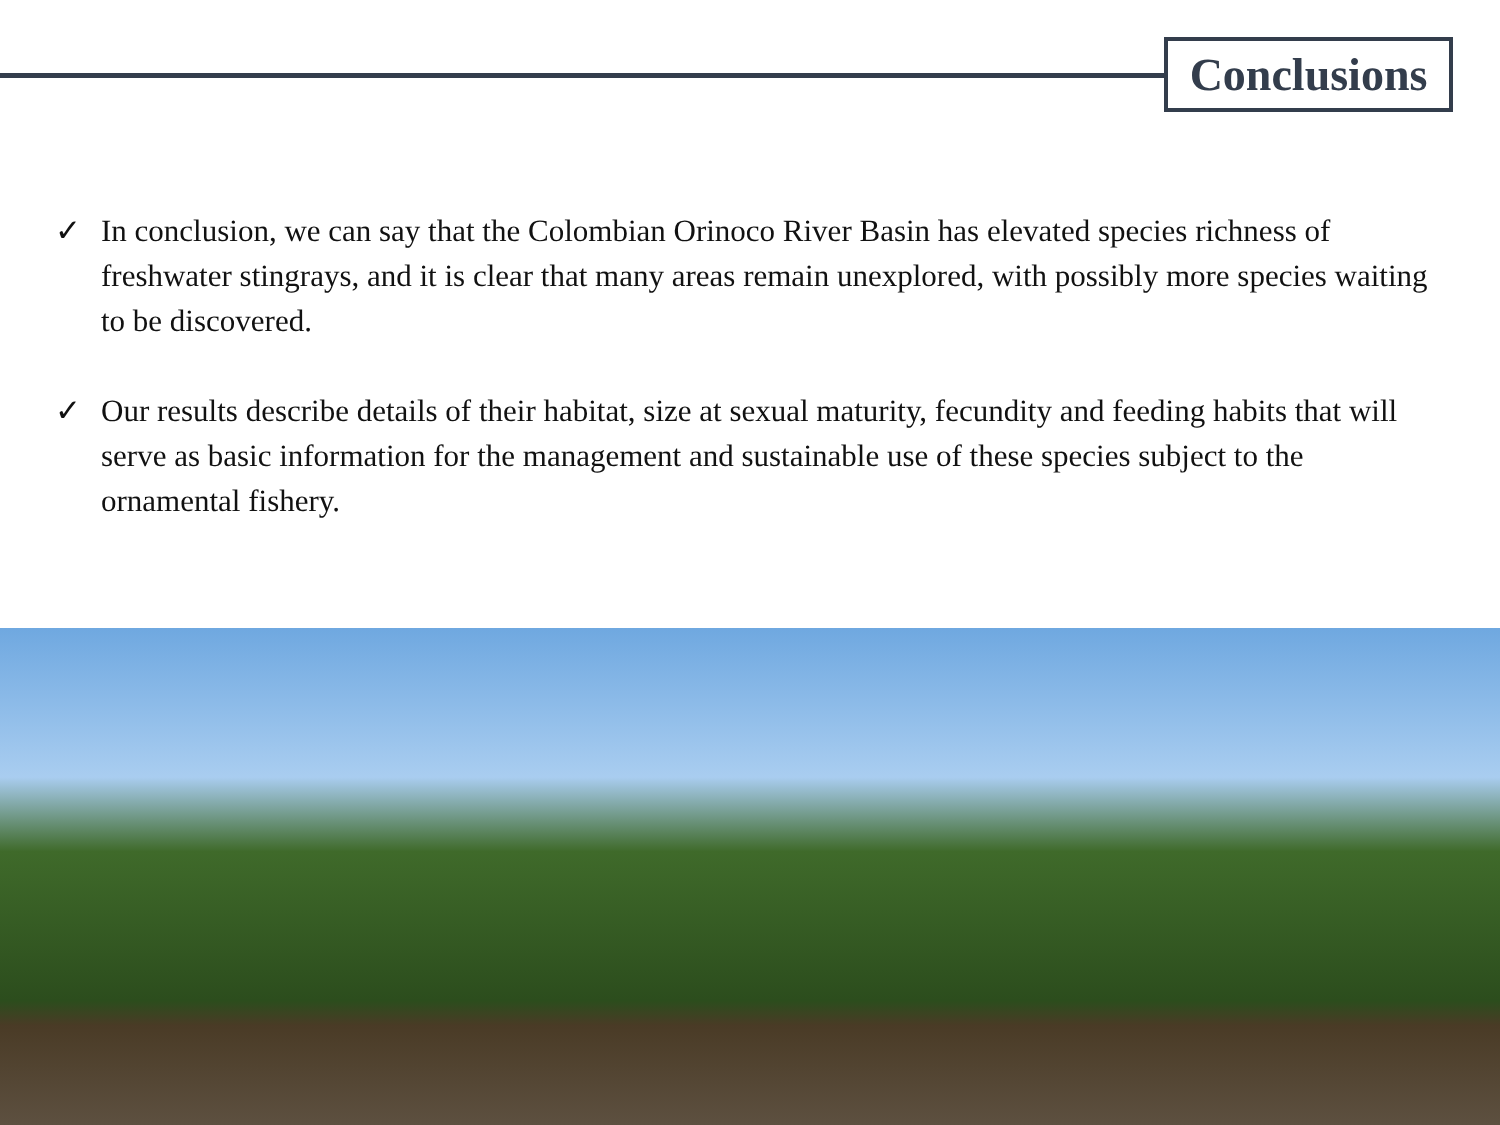Conclusions
✓ In conclusion, we can say that the Colombian Orinoco River Basin has elevated species richness of freshwater stingrays, and it is clear that many areas remain unexplored, with possibly more species waiting to be discovered.
✓ Our results describe details of their habitat, size at sexual maturity, fecundity and feeding habits that will serve as basic information for the management and sustainable use of these species subject to the ornamental fishery.